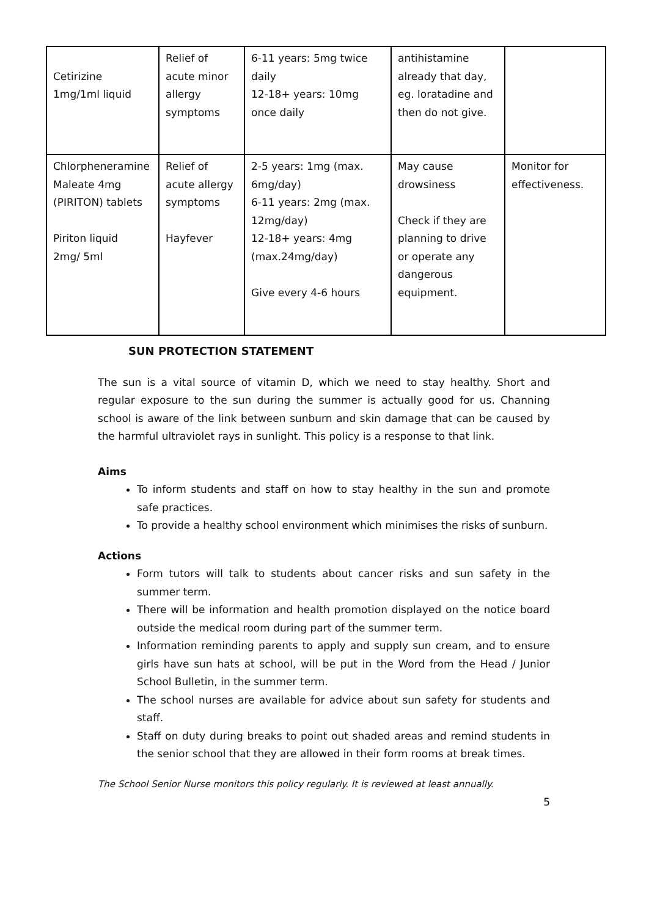| Cetirizine 1mg/1ml liquid | Relief of acute minor allergy symptoms | 6-11 years: 5mg twice daily 12-18+ years: 10mg once daily | antihistamine already that day, eg. loratadine and then do not give. | |
| Chlorpheneramine Maleate 4mg (PIRITON) tablets Piriton liquid 2mg/ 5ml | Relief of acute allergy symptoms Hayfever | 2-5 years: 1mg (max. 6mg/day) 6-11 years: 2mg (max. 12mg/day) 12-18+ years: 4mg (max.24mg/day) Give every 4-6 hours | May cause drowsiness Check if they are planning to drive or operate any dangerous equipment. | Monitor for effectiveness. |
SUN PROTECTION STATEMENT
The sun is a vital source of vitamin D, which we need to stay healthy. Short and regular exposure to the sun during the summer is actually good for us. Channing school is aware of the link between sunburn and skin damage that can be caused by the harmful ultraviolet rays in sunlight. This policy is a response to that link.
Aims
To inform students and staff on how to stay healthy in the sun and promote safe practices.
To provide a healthy school environment which minimises the risks of sunburn.
Actions
Form tutors will talk to students about cancer risks and sun safety in the summer term.
There will be information and health promotion displayed on the notice board outside the medical room during part of the summer term.
Information reminding parents to apply and supply sun cream, and to ensure girls have sun hats at school, will be put in the Word from the Head / Junior School Bulletin, in the summer term.
The school nurses are available for advice about sun safety for students and staff.
Staff on duty during breaks to point out shaded areas and remind students in the senior school that they are allowed in their form rooms at break times.
The School Senior Nurse monitors this policy regularly. It is reviewed at least annually.
5